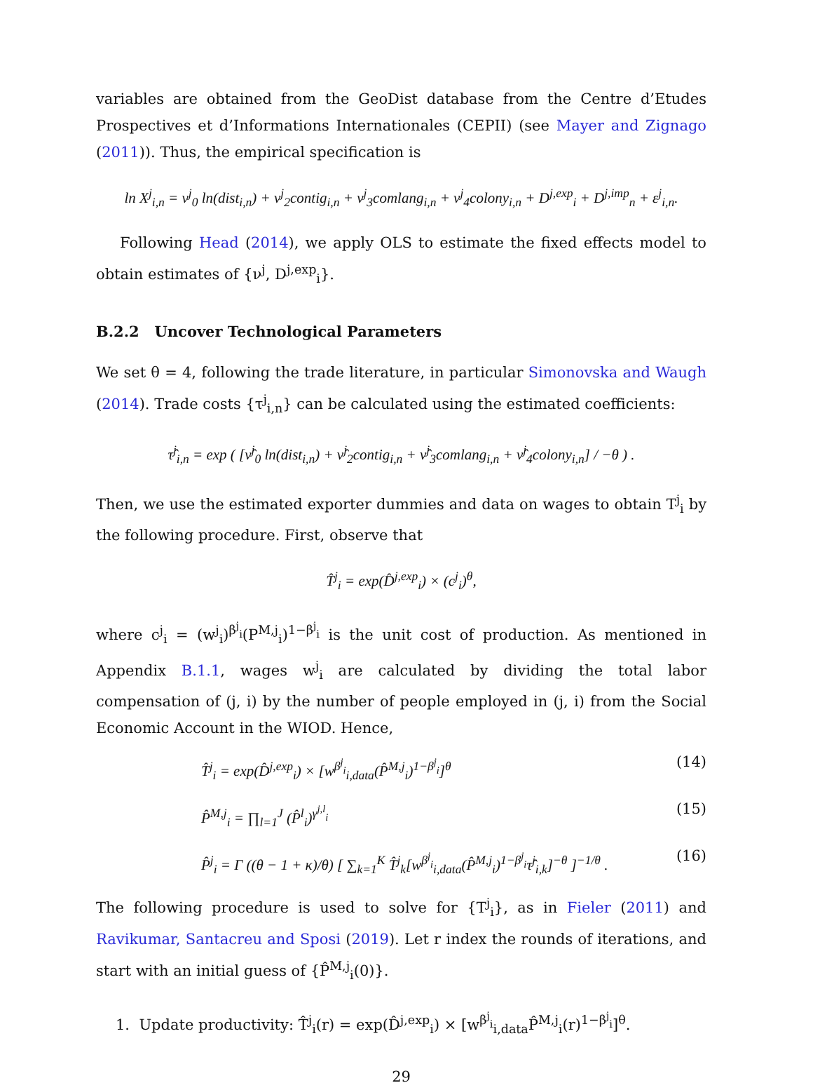variables are obtained from the GeoDist database from the Centre d’Etudes Prospectives et d’Informations Internationales (CEPII) (see Mayer and Zignago (2011)). Thus, the empirical specification is
ln X<sup>j</sup><sub>i,n</sub> = ν<sup>j</sup><sub>0</sub> ln(dist<sub>i,n</sub>) + ν<sup>j</sup><sub>2</sub>contig<sub>i,n</sub> + ν<sup>j</sup><sub>3</sub>comlang<sub>i,n</sub> + ν<sup>j</sup><sub>4</sub>colony<sub>i,n</sub> + D<sup>j,exp</sup><sub>i</sub> + D<sup>j,imp</sup><sub>n</sub> + ε<sup>j</sup><sub>i,n</sub>.
Following Head (2014), we apply OLS to estimate the fixed effects model to obtain estimates of {ν<sup>j</sup>, D<sup>j,exp</sup><sub>i</sub>}.
B.2.2 Uncover Technological Parameters
We set θ = 4, following the trade literature, in particular Simonovska and Waugh (2014). Trade costs {τ<sup>j</sup><sub>i,n</sub>} can be calculated using the estimated coefficients:
τ̂<sup>j</sup><sub>i,n</sub> = exp ( [ν̂<sup>j</sup><sub>0</sub> ln(dist<sub>i,n</sub>) + ν̂<sup>j</sup><sub>2</sub>contig<sub>i,n</sub> + ν̂<sup>j</sup><sub>3</sub>comlang<sub>i,n</sub> + ν̂<sup>j</sup><sub>4</sub>colony<sub>i,n</sub>] / −θ ) .
Then, we use the estimated exporter dummies and data on wages to obtain T<sup>j</sup><sub>i</sub> by the following procedure. First, observe that
T̂<sup>j</sup><sub>i</sub> = exp(D̂<sup>j,exp</sup><sub>i</sub>) × (c<sup>j</sup><sub>i</sub>)<sup>θ</sup>,
where c<sup>j</sup><sub>i</sub> = (w<sup>j</sup><sub>i</sub>)<sup>β<sup>j</sup><sub>i</sub></sup>(P<sup>M,j</sup><sub>i</sub>)<sup>1−β<sup>j</sup><sub>i</sub></sup> is the unit cost of production. As mentioned in Appendix B.1.1, wages w<sup>j</sup><sub>i</sub> are calculated by dividing the total labor compensation of (j, i) by the number of people employed in (j, i) from the Social Economic Account in the WIOD. Hence,
T̂<sup>j</sup><sub>i</sub> = exp(D̂<sup>j,exp</sup><sub>i</sub>) × [w<sup>β<sup>j</sup><sub>i</sub></sup><sub>i,data</sub>(P̂<sup>M,j</sup><sub>i</sub>)<sup>1−β<sup>j</sup><sub>i</sub></sup>]<sup>θ</sup> (14)
P̂<sup>M,j</sup><sub>i</sub> = ∏<sub>l=1</sub><sup>J</sup> (P̂<sup>l</sup><sub>i</sub>)<sup>γ<sup>j,l</sup><sub>i</sub></sup> (15)
P̂<sup>j</sup><sub>i</sub> = Γ ((θ − 1 + κ)/θ) [ ∑<sub>k=1</sub><sup>K</sup> T̂<sup>j</sup><sub>k</sub>[w<sup>β<sup>j</sup><sub>i</sub></sup><sub>i,data</sub>(P̂<sup>M,j</sup><sub>i</sub>)<sup>1−β<sup>j</sup><sub>i</sub></sup>τ̂<sup>j</sup><sub>i,k</sub>]<sup>−θ</sup> ]<sup>−1/θ</sup> . (16)
The following procedure is used to solve for {T<sup>j</sup><sub>i</sub>}, as in Fieler (2011) and Ravikumar, Santacreu and Sposi (2019). Let r index the rounds of iterations, and start with an initial guess of {P̂<sup>M,j</sup><sub>i</sub>(0)}.
1. Update productivity: T̂<sup>j</sup><sub>i</sub>(r) = exp(D̂<sup>j,exp</sup><sub>i</sub>) × [w<sup>β<sup>j</sup><sub>i</sub></sup><sub>i,data</sub>P̂<sup>M,j</sup><sub>i</sub>(r)<sup>1−β<sup>j</sup><sub>i</sub></sup>]<sup>θ</sup>.
29